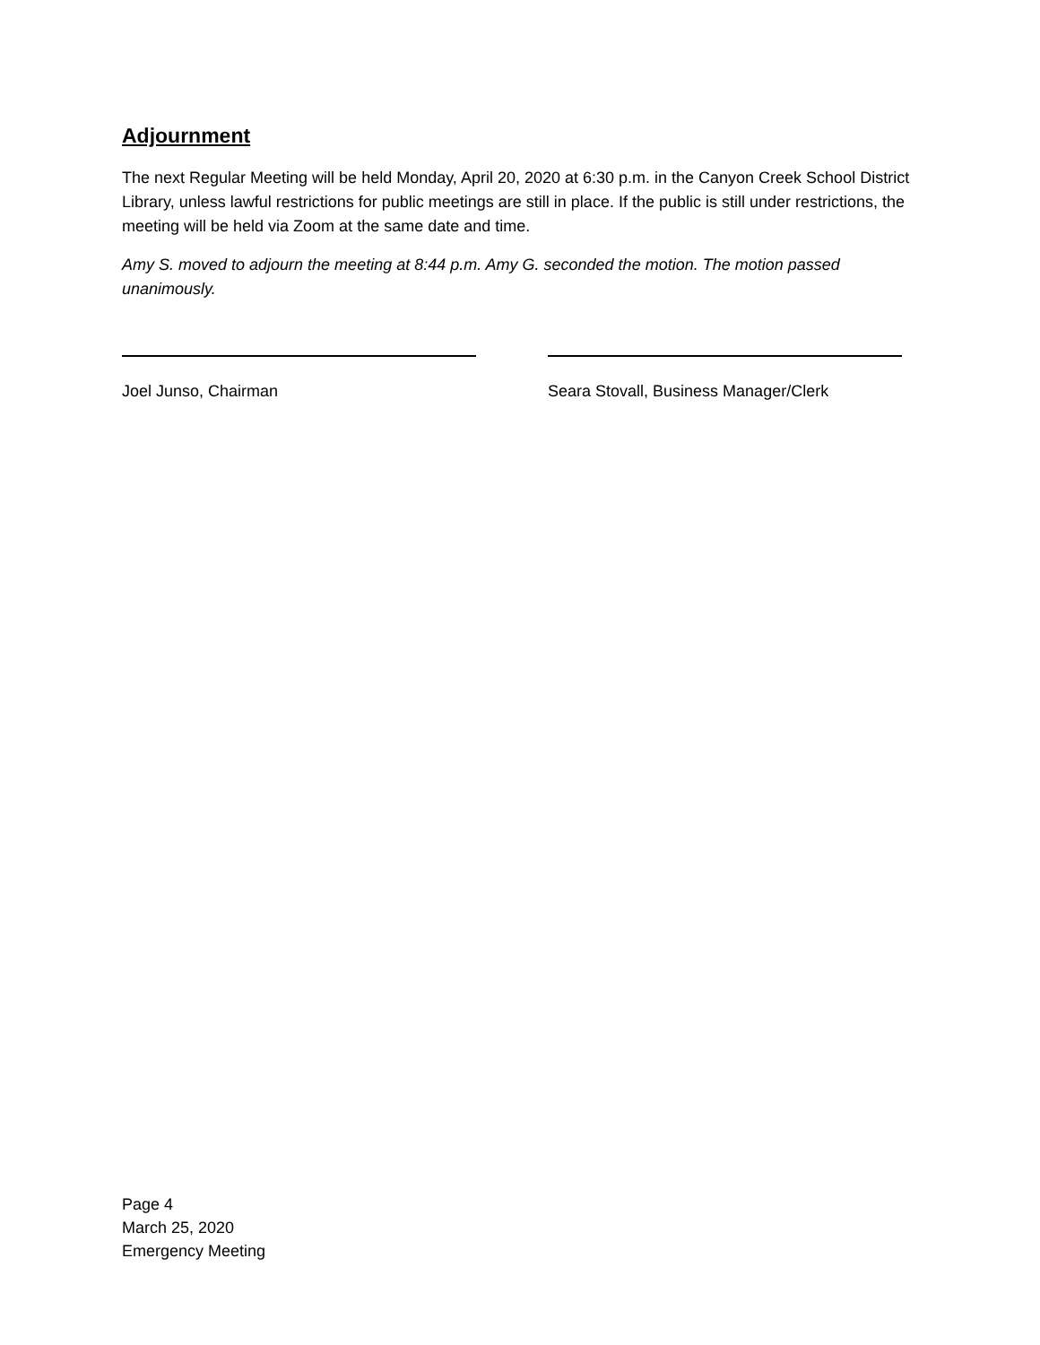Adjournment
The next Regular Meeting will be held Monday, April 20, 2020 at 6:30 p.m. in the Canyon Creek School District Library, unless lawful restrictions for public meetings are still in place. If the public is still under restrictions, the meeting will be held via Zoom at the same date and time.
Amy S. moved to adjourn the meeting at 8:44 p.m. Amy G. seconded the motion. The motion passed unanimously.
Joel Junso, Chairman Seara Stovall, Business Manager/Clerk
Page 4
March 25, 2020
Emergency Meeting